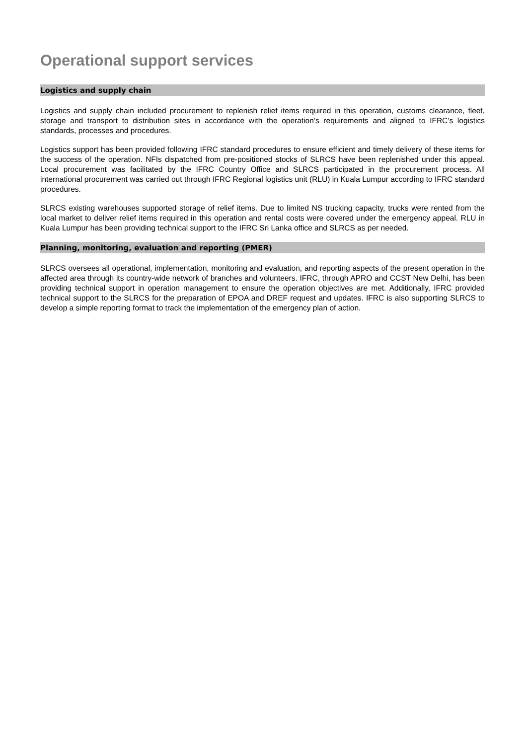Operational support services
Logistics and supply chain
Logistics and supply chain included procurement to replenish relief items required in this operation, customs clearance, fleet, storage and transport to distribution sites in accordance with the operation’s requirements and aligned to IFRC’s logistics standards, processes and procedures.
Logistics support has been provided following IFRC standard procedures to ensure efficient and timely delivery of these items for the success of the operation. NFIs dispatched from pre-positioned stocks of SLRCS have been replenished under this appeal. Local procurement was facilitated by the IFRC Country Office and SLRCS participated in the procurement process. All international procurement was carried out through IFRC Regional logistics unit (RLU) in Kuala Lumpur according to IFRC standard procedures.
SLRCS existing warehouses supported storage of relief items. Due to limited NS trucking capacity, trucks were rented from the local market to deliver relief items required in this operation and rental costs were covered under the emergency appeal. RLU in Kuala Lumpur has been providing technical support to the IFRC Sri Lanka office and SLRCS as per needed.
Planning, monitoring, evaluation and reporting (PMER)
SLRCS oversees all operational, implementation, monitoring and evaluation, and reporting aspects of the present operation in the affected area through its country-wide network of branches and volunteers. IFRC, through APRO and CCST New Delhi, has been providing technical support in operation management to ensure the operation objectives are met. Additionally, IFRC provided technical support to the SLRCS for the preparation of EPOA and DREF request and updates. IFRC is also supporting SLRCS to develop a simple reporting format to track the implementation of the emergency plan of action.